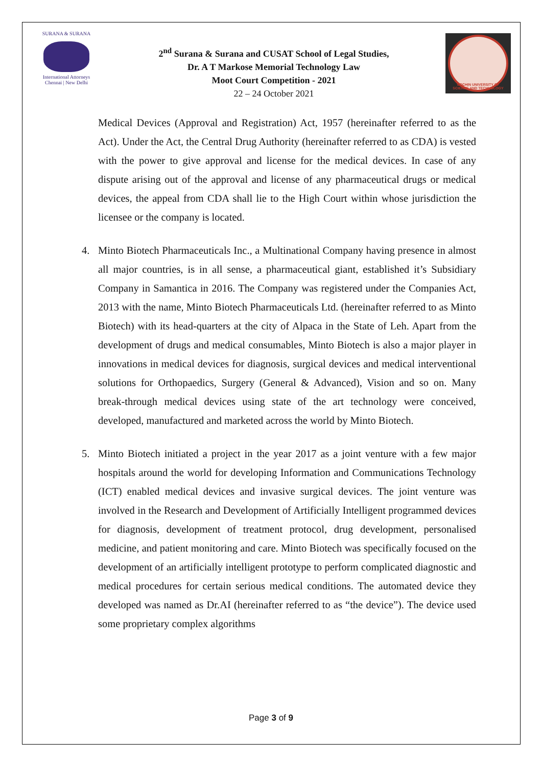SURANA & SURANA
International Attorneys
Chennai | New Delhi
2<sup>nd</sup> Surana & Surana and CUSAT School of Legal Studies,
Dr. A T Markose Memorial Technology Law
Moot Court Competition - 2021
22 – 24 October 2021
COCHIN UNIVERSITY OF
SCIENCE AND TECHNOLOGY
Medical Devices (Approval and Registration) Act, 1957 (hereinafter referred to as the Act). Under the Act, the Central Drug Authority (hereinafter referred to as CDA) is vested with the power to give approval and license for the medical devices. In case of any dispute arising out of the approval and license of any pharmaceutical drugs or medical devices, the appeal from CDA shall lie to the High Court within whose jurisdiction the licensee or the company is located.
4. Minto Biotech Pharmaceuticals Inc., a Multinational Company having presence in almost all major countries, is in all sense, a pharmaceutical giant, established it’s Subsidiary Company in Samantica in 2016. The Company was registered under the Companies Act, 2013 with the name, Minto Biotech Pharmaceuticals Ltd. (hereinafter referred to as Minto Biotech) with its head-quarters at the city of Alpaca in the State of Leh. Apart from the development of drugs and medical consumables, Minto Biotech is also a major player in innovations in medical devices for diagnosis, surgical devices and medical interventional solutions for Orthopaedics, Surgery (General & Advanced), Vision and so on. Many break-through medical devices using state of the art technology were conceived, developed, manufactured and marketed across the world by Minto Biotech.
5. Minto Biotech initiated a project in the year 2017 as a joint venture with a few major hospitals around the world for developing Information and Communications Technology (ICT) enabled medical devices and invasive surgical devices. The joint venture was involved in the Research and Development of Artificially Intelligent programmed devices for diagnosis, development of treatment protocol, drug development, personalised medicine, and patient monitoring and care. Minto Biotech was specifically focused on the development of an artificially intelligent prototype to perform complicated diagnostic and medical procedures for certain serious medical conditions. The automated device they developed was named as Dr.AI (hereinafter referred to as “the device”). The device used some proprietary complex algorithms
Page 3 of 9